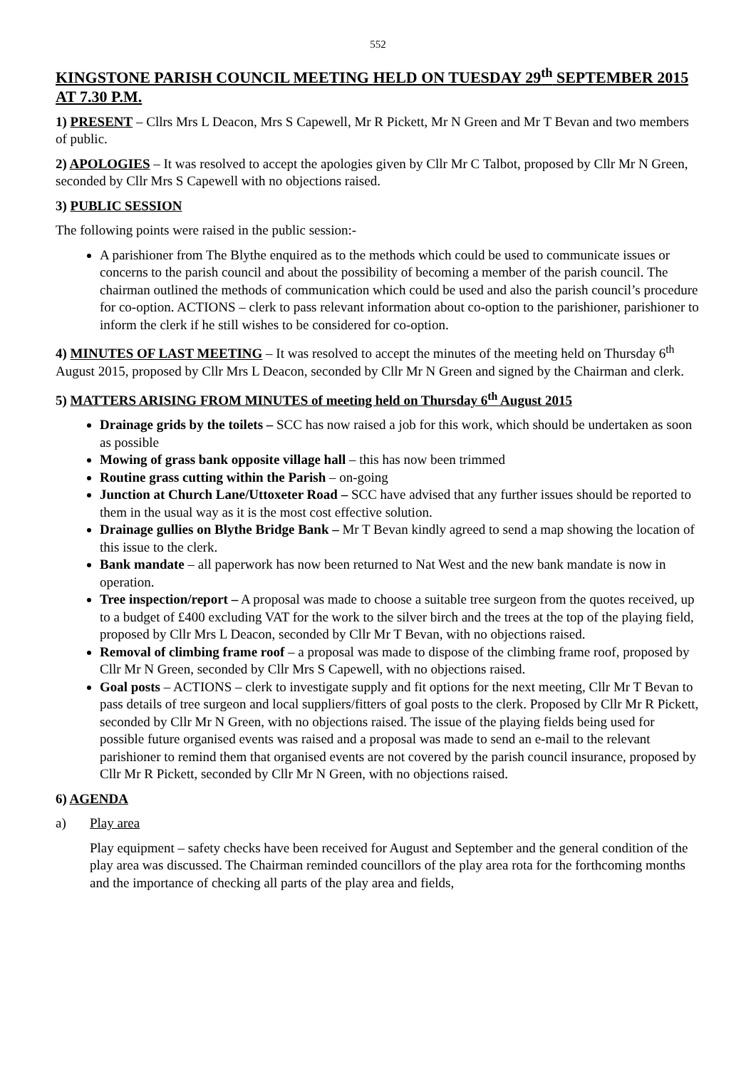552
KINGSTONE PARISH COUNCIL MEETING HELD ON TUESDAY 29<sup>th</sup> SEPTEMBER 2015 AT 7.30 P.M.
1) PRESENT – Cllrs Mrs L Deacon, Mrs S Capewell, Mr R Pickett, Mr N Green and Mr T Bevan and two members of public.
2) APOLOGIES – It was resolved to accept the apologies given by Cllr Mr C Talbot, proposed by Cllr Mr N Green, seconded by Cllr Mrs S Capewell with no objections raised.
3) PUBLIC SESSION
The following points were raised in the public session:-
A parishioner from The Blythe enquired as to the methods which could be used to communicate issues or concerns to the parish council and about the possibility of becoming a member of the parish council. The chairman outlined the methods of communication which could be used and also the parish council’s procedure for co-option. ACTIONS – clerk to pass relevant information about co-option to the parishioner, parishioner to inform the clerk if he still wishes to be considered for co-option.
4) MINUTES OF LAST MEETING – It was resolved to accept the minutes of the meeting held on Thursday 6<sup>th</sup> August 2015, proposed by Cllr Mrs L Deacon, seconded by Cllr Mr N Green and signed by the Chairman and clerk.
5) MATTERS ARISING FROM MINUTES of meeting held on Thursday 6<sup>th</sup> August 2015
Drainage grids by the toilets – SCC has now raised a job for this work, which should be undertaken as soon as possible
Mowing of grass bank opposite village hall – this has now been trimmed
Routine grass cutting within the Parish – on-going
Junction at Church Lane/Uttoxeter Road – SCC have advised that any further issues should be reported to them in the usual way as it is the most cost effective solution.
Drainage gullies on Blythe Bridge Bank – Mr T Bevan kindly agreed to send a map showing the location of this issue to the clerk.
Bank mandate – all paperwork has now been returned to Nat West and the new bank mandate is now in operation.
Tree inspection/report – A proposal was made to choose a suitable tree surgeon from the quotes received, up to a budget of £400 excluding VAT for the work to the silver birch and the trees at the top of the playing field, proposed by Cllr Mrs L Deacon, seconded by Cllr Mr T Bevan, with no objections raised.
Removal of climbing frame roof – a proposal was made to dispose of the climbing frame roof, proposed by Cllr Mr N Green, seconded by Cllr Mrs S Capewell, with no objections raised.
Goal posts – ACTIONS – clerk to investigate supply and fit options for the next meeting, Cllr Mr T Bevan to pass details of tree surgeon and local suppliers/fitters of goal posts to the clerk. Proposed by Cllr Mr R Pickett, seconded by Cllr Mr N Green, with no objections raised. The issue of the playing fields being used for possible future organised events was raised and a proposal was made to send an e-mail to the relevant parishioner to remind them that organised events are not covered by the parish council insurance, proposed by Cllr Mr R Pickett, seconded by Cllr Mr N Green, with no objections raised.
6) AGENDA
a) Play area
Play equipment – safety checks have been received for August and September and the general condition of the play area was discussed. The Chairman reminded councillors of the play area rota for the forthcoming months and the importance of checking all parts of the play area and fields,